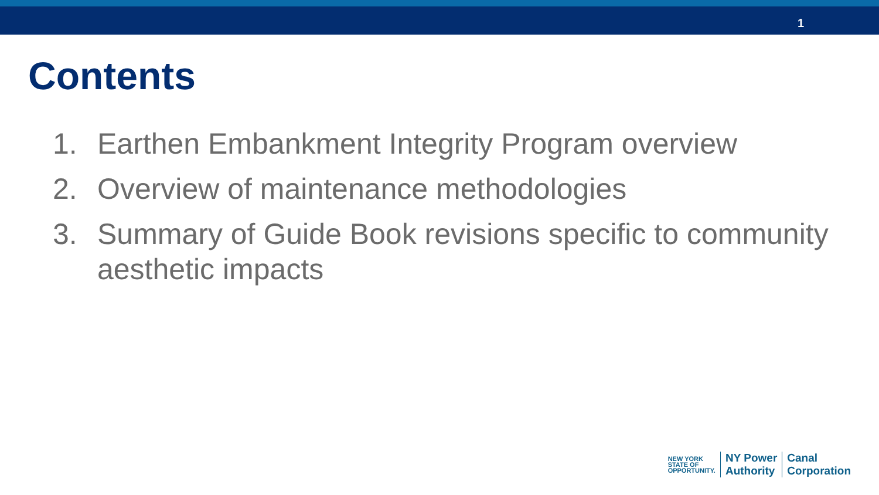1
Contents
1. Earthen Embankment Integrity Program overview
2. Overview of maintenance methodologies
3. Summary of Guide Book revisions specific to community aesthetic impacts
NEW YORK
STATE OF
OPPORTUNITY.
NY Power
Authority
Canal
Corporation